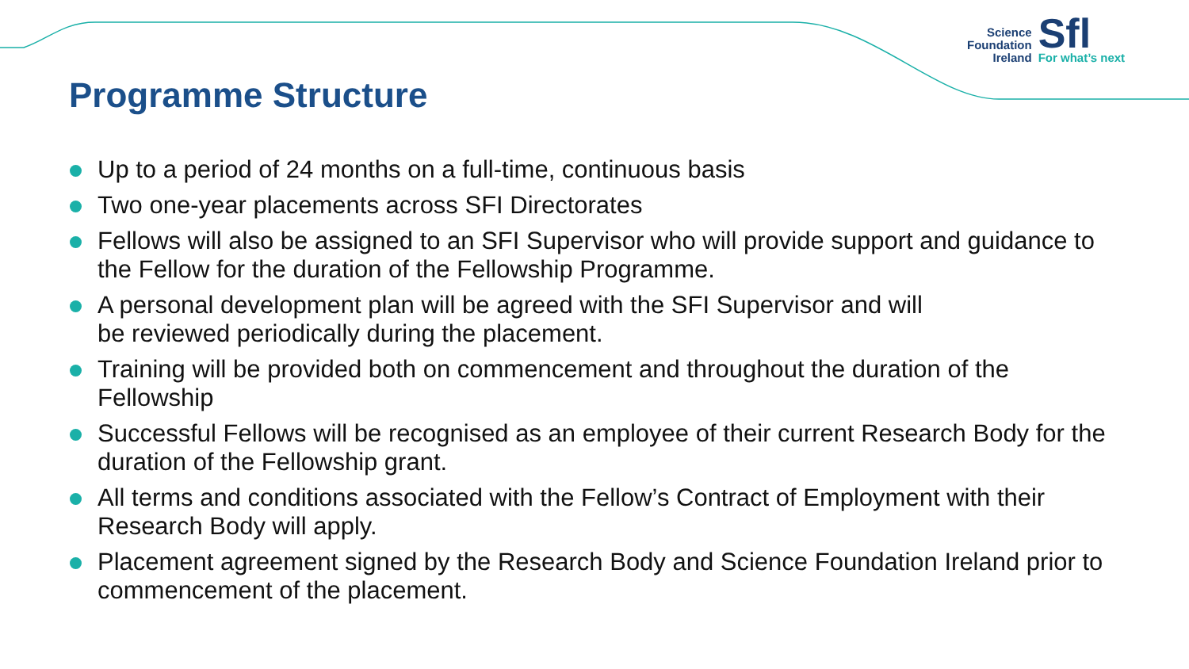Science
Foundation
Ireland
Sfl
For what’s next
Programme Structure
Up to a period of 24 months on a full-time, continuous basis
Two one-year placements across SFI Directorates
Fellows will also be assigned to an SFI Supervisor who will provide support and guidance to the Fellow for the duration of the Fellowship Programme.
A personal development plan will be agreed with the SFI Supervisor and will
be reviewed periodically during the placement.
Training will be provided both on commencement and throughout the duration of the Fellowship
Successful Fellows will be recognised as an employee of their current Research Body for the duration of the Fellowship grant.
All terms and conditions associated with the Fellow’s Contract of Employment with their Research Body will apply.
Placement agreement signed by the Research Body and Science Foundation Ireland prior to commencement of the placement.